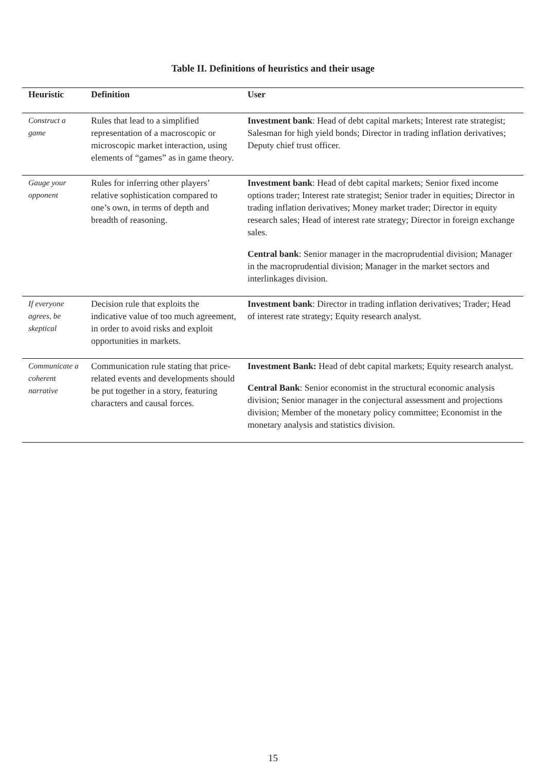Table II. Definitions of heuristics and their usage
| Heuristic | Definition | User |
| --- | --- | --- |
| Construct a game | Rules that lead to a simplified representation of a macroscopic or microscopic market interaction, using elements of “games” as in game theory. | Investment bank : Head of debt capital markets; Interest rate strategist; Salesman for high yield bonds; Director in trading inflation derivatives; Deputy chief trust officer. |
| Gauge your opponent | Rules for inferring other players’ relative sophistication compared to one’s own, in terms of depth and breadth of reasoning. | Investment bank : Head of debt capital markets; Senior fixed income options trader; Interest rate strategist; Senior trader in equities; Director in trading inflation derivatives; Money market trader; Director in equity research sales; Head of interest rate strategy; Director in foreign exchange sales. Central bank : Senior manager in the macroprudential division; Manager in the macroprudential division; Manager in the market sectors and interlinkages division. |
| If everyone agrees, be skeptical | Decision rule that exploits the indicative value of too much agreement, in order to avoid risks and exploit opportunities in markets. | Investment bank : Director in trading inflation derivatives; Trader; Head of interest rate strategy; Equity research analyst. |
| Communicate a coherent narrative | Communication rule stating that price-related events and developments should be put together in a story, featuring characters and causal forces. | Investment Bank: Head of debt capital markets; Equity research analyst. Central Bank : Senior economist in the structural economic analysis division; Senior manager in the conjectural assessment and projections division; Member of the monetary policy committee; Economist in the monetary analysis and statistics division. |
15